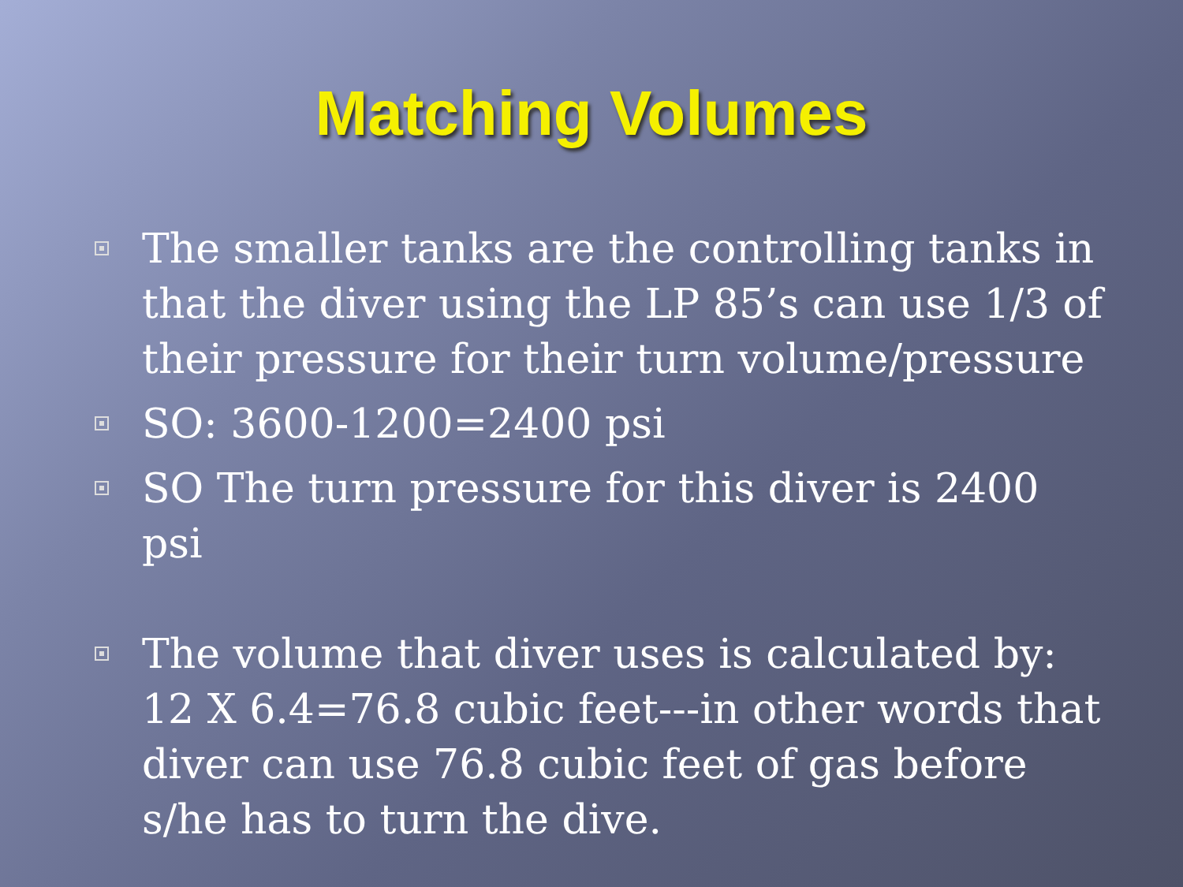Matching Volumes
The smaller tanks are the controlling tanks in that the diver using the LP 85’s can use 1/3 of their pressure for their turn volume/pressure
SO: 3600-1200=2400 psi
SO The turn pressure for this diver is 2400 psi
The volume that diver uses is calculated by: 12 X 6.4=76.8 cubic feet---in other words that diver can use 76.8 cubic feet of gas before s/he has to turn the dive.